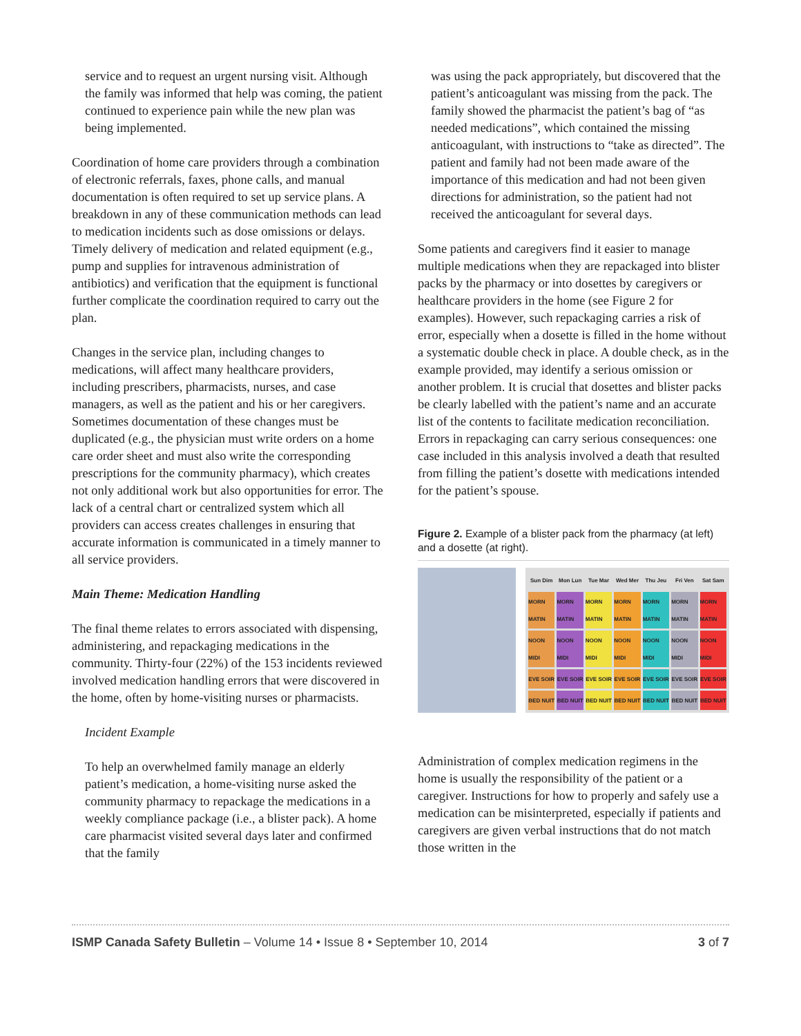service and to request an urgent nursing visit. Although the family was informed that help was coming, the patient continued to experience pain while the new plan was being implemented.
Coordination of home care providers through a combination of electronic referrals, faxes, phone calls, and manual documentation is often required to set up service plans. A breakdown in any of these communication methods can lead to medication incidents such as dose omissions or delays. Timely delivery of medication and related equipment (e.g., pump and supplies for intravenous administration of antibiotics) and verification that the equipment is functional further complicate the coordination required to carry out the plan.
Changes in the service plan, including changes to medications, will affect many healthcare providers, including prescribers, pharmacists, nurses, and case managers, as well as the patient and his or her caregivers. Sometimes documentation of these changes must be duplicated (e.g., the physician must write orders on a home care order sheet and must also write the corresponding prescriptions for the community pharmacy), which creates not only additional work but also opportunities for error. The lack of a central chart or centralized system which all providers can access creates challenges in ensuring that accurate information is communicated in a timely manner to all service providers.
Main Theme: Medication Handling
The final theme relates to errors associated with dispensing, administering, and repackaging medications in the community. Thirty-four (22%) of the 153 incidents reviewed involved medication handling errors that were discovered in the home, often by home-visiting nurses or pharmacists.
Incident Example
To help an overwhelmed family manage an elderly patient’s medication, a home-visiting nurse asked the community pharmacy to repackage the medications in a weekly compliance package (i.e., a blister pack). A home care pharmacist visited several days later and confirmed that the family
was using the pack appropriately, but discovered that the patient’s anticoagulant was missing from the pack. The family showed the pharmacist the patient’s bag of “as needed medications”, which contained the missing anticoagulant, with instructions to “take as directed”. The patient and family had not been made aware of the importance of this medication and had not been given directions for administration, so the patient had not received the anticoagulant for several days.
Some patients and caregivers find it easier to manage multiple medications when they are repackaged into blister packs by the pharmacy or into dosettes by caregivers or healthcare providers in the home (see Figure 2 for examples). However, such repackaging carries a risk of error, especially when a dosette is filled in the home without a systematic double check in place. A double check, as in the example provided, may identify a serious omission or another problem. It is crucial that dosettes and blister packs be clearly labelled with the patient’s name and an accurate list of the contents to facilitate medication reconciliation. Errors in repackaging can carry serious consequences: one case included in this analysis involved a death that resulted from filling the patient’s dosette with medications intended for the patient’s spouse.
Figure 2. Example of a blister pack from the pharmacy (at left) and a dosette (at right).
Sun Dim
Mon Lun
Tue Mar
Wed Mer
Thu Jeu
Fri Ven
Sat Sam
MORN MATIN
MORN MATIN
MORN MATIN
MORN MATIN
MORN MATIN
MORN MATIN
MORN MATIN
NOON MIDI
NOON MIDI
NOON MIDI
NOON MIDI
NOON MIDI
NOON MIDI
NOON MIDI
EVE SOIR
EVE SOIR
EVE SOIR
EVE SOIR
EVE SOIR
EVE SOIR
EVE SOIR
BED NUIT
BED NUIT
BED NUIT
BED NUIT
BED NUIT
BED NUIT
BED NUIT
Administration of complex medication regimens in the home is usually the responsibility of the patient or a caregiver. Instructions for how to properly and safely use a medication can be misinterpreted, especially if patients and caregivers are given verbal instructions that do not match those written in the
ISMP Canada Safety Bulletin – Volume 14 • Issue 8 • September 10, 2014 3 of 7